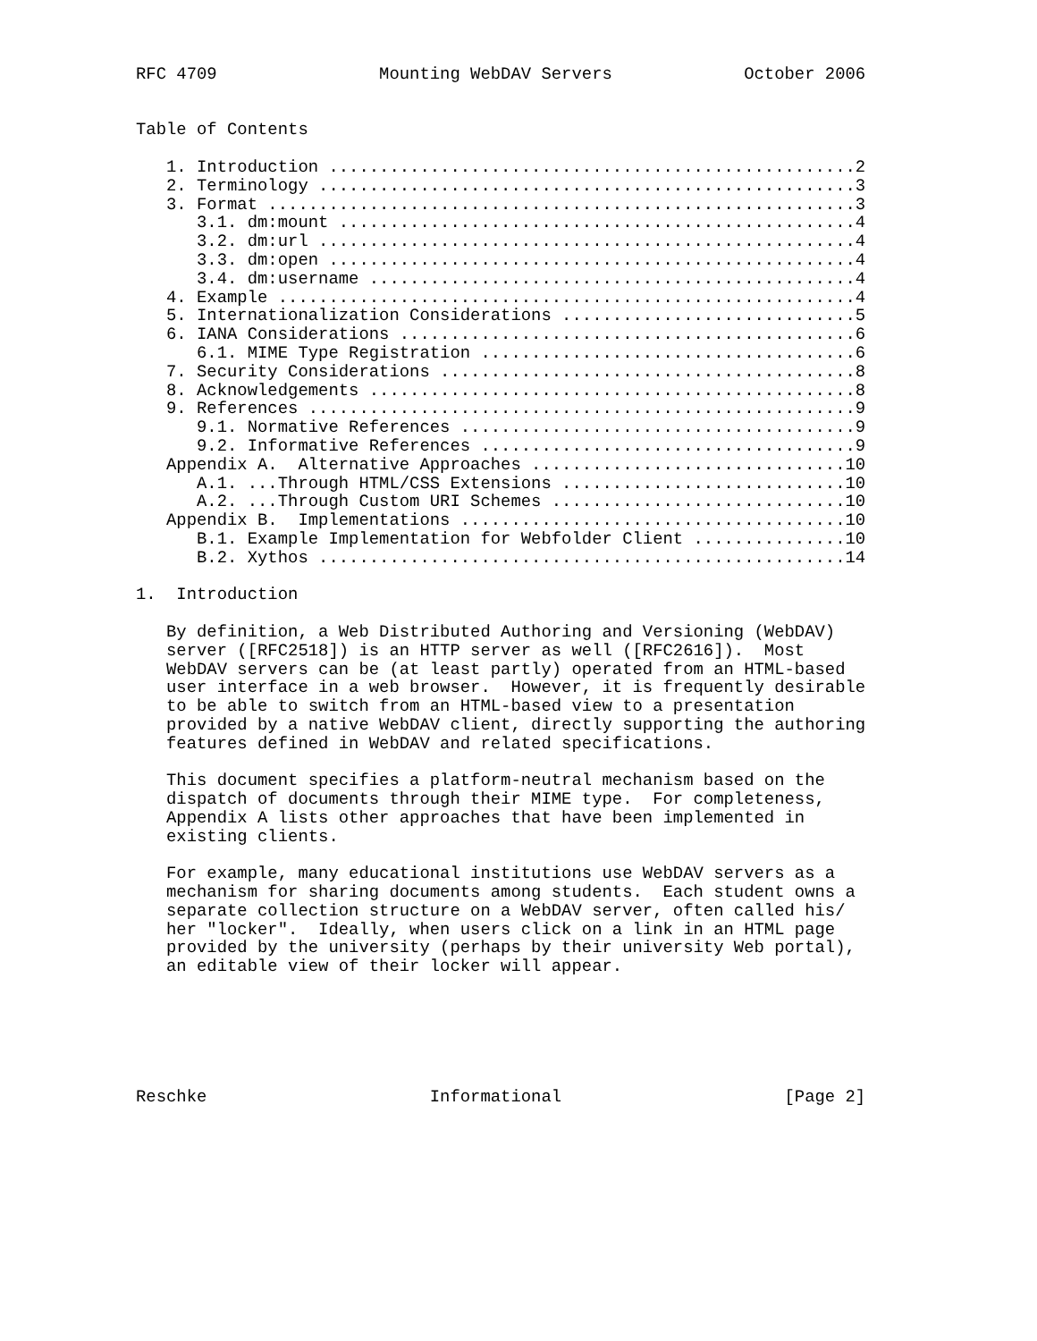RFC 4709                Mounting WebDAV Servers             October 2006


Table of Contents

   1. Introduction ....................................................2
   2. Terminology .....................................................3
   3. Format ..........................................................3
      3.1. dm:mount ...................................................4
      3.2. dm:url .....................................................4
      3.3. dm:open ....................................................4
      3.4. dm:username ................................................4
   4. Example .........................................................4
   5. Internationalization Considerations .............................5
   6. IANA Considerations .............................................6
      6.1. MIME Type Registration .....................................6
   7. Security Considerations .........................................8
   8. Acknowledgements ................................................8
   9. References ......................................................9
      9.1. Normative References .......................................9
      9.2. Informative References .....................................9
   Appendix A.  Alternative Approaches ...............................10
      A.1. ...Through HTML/CSS Extensions ............................10
      A.2. ...Through Custom URI Schemes .............................10
   Appendix B.  Implementations ......................................10
      B.1. Example Implementation for Webfolder Client ...............10
      B.2. Xythos ....................................................14

1.  Introduction

   By definition, a Web Distributed Authoring and Versioning (WebDAV)
   server ([RFC2518]) is an HTTP server as well ([RFC2616]).  Most
   WebDAV servers can be (at least partly) operated from an HTML-based
   user interface in a web browser.  However, it is frequently desirable
   to be able to switch from an HTML-based view to a presentation
   provided by a native WebDAV client, directly supporting the authoring
   features defined in WebDAV and related specifications.

   This document specifies a platform-neutral mechanism based on the
   dispatch of documents through their MIME type.  For completeness,
   Appendix A lists other approaches that have been implemented in
   existing clients.

   For example, many educational institutions use WebDAV servers as a
   mechanism for sharing documents among students.  Each student owns a
   separate collection structure on a WebDAV server, often called his/
   her "locker".  Ideally, when users click on a link in an HTML page
   provided by the university (perhaps by their university Web portal),
   an editable view of their locker will appear.






Reschke                      Informational                      [Page 2]